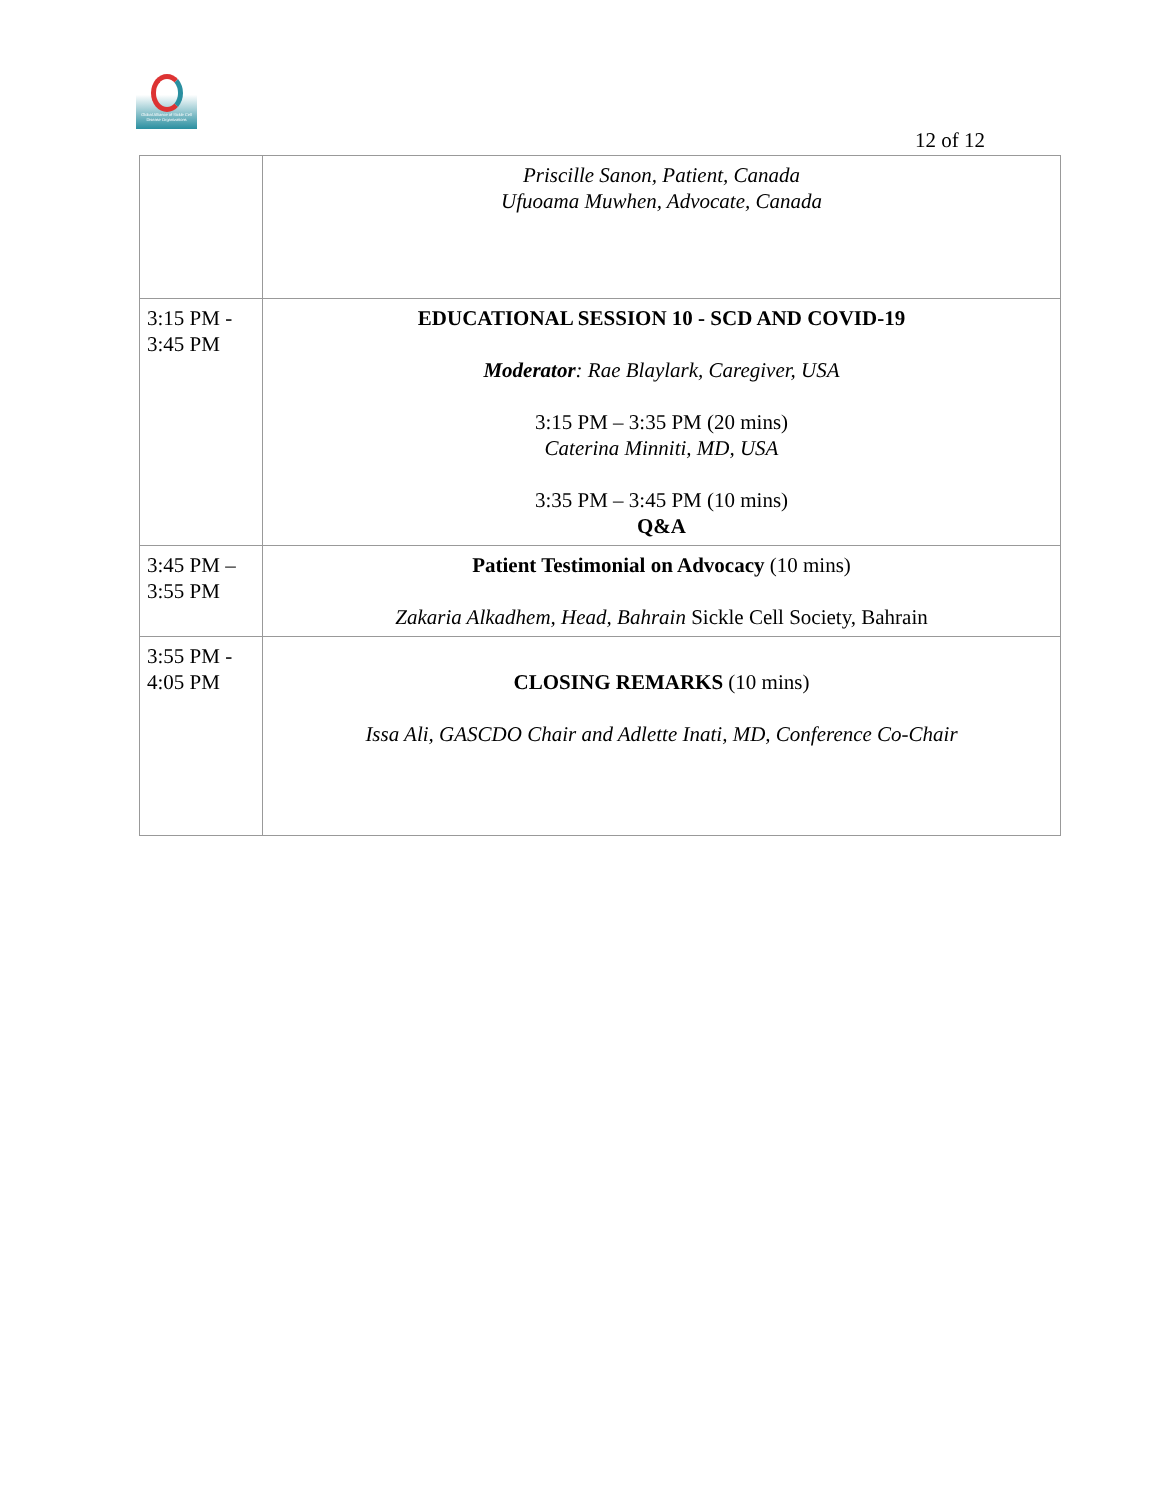Global Alliance of Sickle Cell Disease Organizations
12 of 12
| | Priscille Sanon, Patient, Canada Ufuoama Muwhen, Advocate, Canada |
| 3:15 PM - 3:45 PM | EDUCATIONAL SESSION 10 - SCD AND COVID-19 Moderator : Rae Blaylark, Caregiver, USA 3:15 PM – 3:35 PM (20 mins) Caterina Minniti, MD, USA 3:35 PM – 3:45 PM (10 mins) Q&A |
| 3:45 PM – 3:55 PM | Patient Testimonial on Advocacy (10 mins) Zakaria Alkadhem, Head, Bahrain Sickle Cell Society, Bahrain |
| 3:55 PM - 4:05 PM | CLOSING REMARKS (10 mins) Issa Ali, GASCDO Chair and Adlette Inati, MD, Conference Co-Chair |